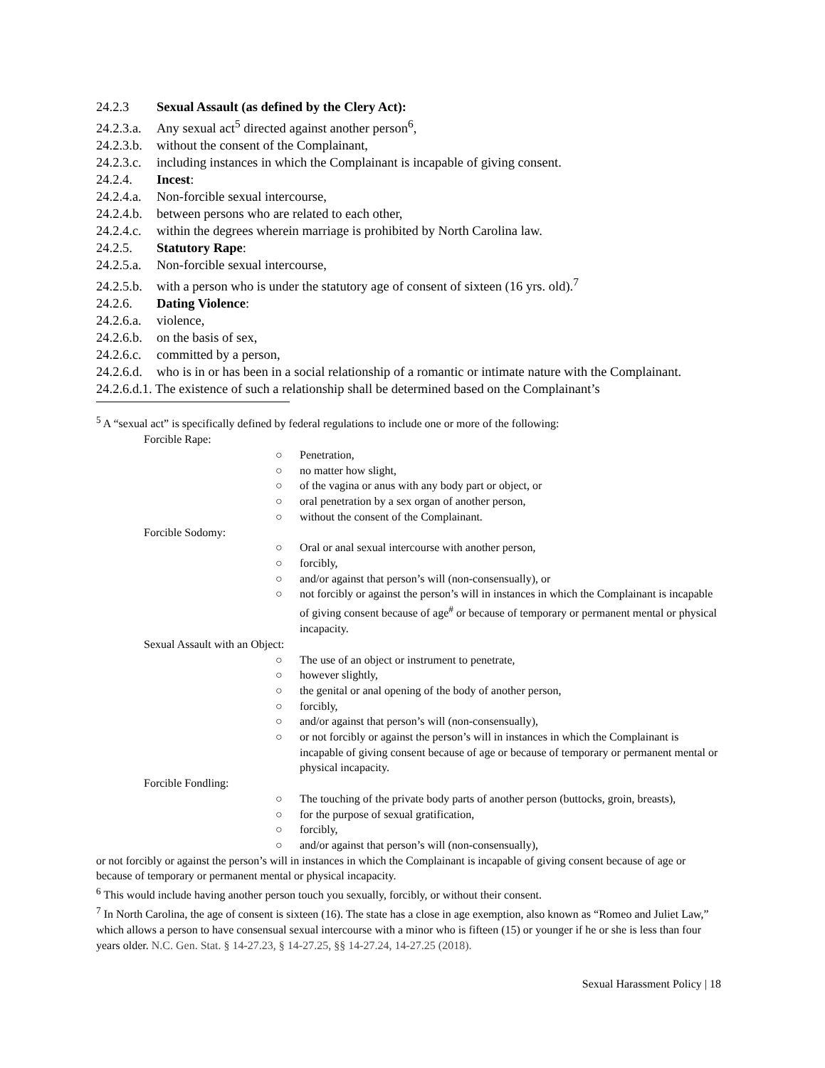24.2.3 Sexual Assault (as defined by the Clery Act):
24.2.3.a. Any sexual act<sup>5</sup> directed against another person<sup>6</sup>,
24.2.3.b. without the consent of the Complainant,
24.2.3.c. including instances in which the Complainant is incapable of giving consent.
24.2.4. Incest:
24.2.4.a. Non-forcible sexual intercourse,
24.2.4.b. between persons who are related to each other,
24.2.4.c. within the degrees wherein marriage is prohibited by North Carolina law.
24.2.5. Statutory Rape:
24.2.5.a. Non-forcible sexual intercourse,
24.2.5.b. with a person who is under the statutory age of consent of sixteen (16 yrs. old).<sup>7</sup>
24.2.6. Dating Violence:
24.2.6.a. violence,
24.2.6.b. on the basis of sex,
24.2.6.c. committed by a person,
24.2.6.d. who is in or has been in a social relationship of a romantic or intimate nature with the Complainant.
24.2.6.d.1. The existence of such a relationship shall be determined based on the Complainant’s
<sup>5</sup> A “sexual act” is specifically defined by federal regulations to include one or more of the following:
Forcible Rape:
○ Penetration,
○ no matter how slight,
○ of the vagina or anus with any body part or object, or
○ oral penetration by a sex organ of another person,
○ without the consent of the Complainant.
Forcible Sodomy:
○ Oral or anal sexual intercourse with another person,
○ forcibly,
○ and/or against that person’s will (non-consensually), or
○ not forcibly or against the person’s will in instances in which the Complainant is incapable of giving consent because of age<sup>#</sup> or because of temporary or permanent mental or physical incapacity.
Sexual Assault with an Object:
○ The use of an object or instrument to penetrate,
○ however slightly,
○ the genital or anal opening of the body of another person,
○ forcibly,
○ and/or against that person’s will (non-consensually),
○ or not forcibly or against the person’s will in instances in which the Complainant is incapable of giving consent because of age or because of temporary or permanent mental or physical incapacity.
Forcible Fondling:
○ The touching of the private body parts of another person (buttocks, groin, breasts),
○ for the purpose of sexual gratification,
○ forcibly,
○ and/or against that person’s will (non-consensually),
or not forcibly or against the person’s will in instances in which the Complainant is incapable of giving consent because of age or because of temporary or permanent mental or physical incapacity.
<sup>6</sup> This would include having another person touch you sexually, forcibly, or without their consent.
<sup>7</sup> In North Carolina, the age of consent is sixteen (16). The state has a close in age exemption, also known as “Romeo and Juliet Law,” which allows a person to have consensual sexual intercourse with a minor who is fifteen (15) or younger if he or she is less than four years older. N.C. Gen. Stat. § 14-27.23, § 14-27.25, §§ 14-27.24, 14-27.25 (2018).
Sexual Harassment Policy | 18